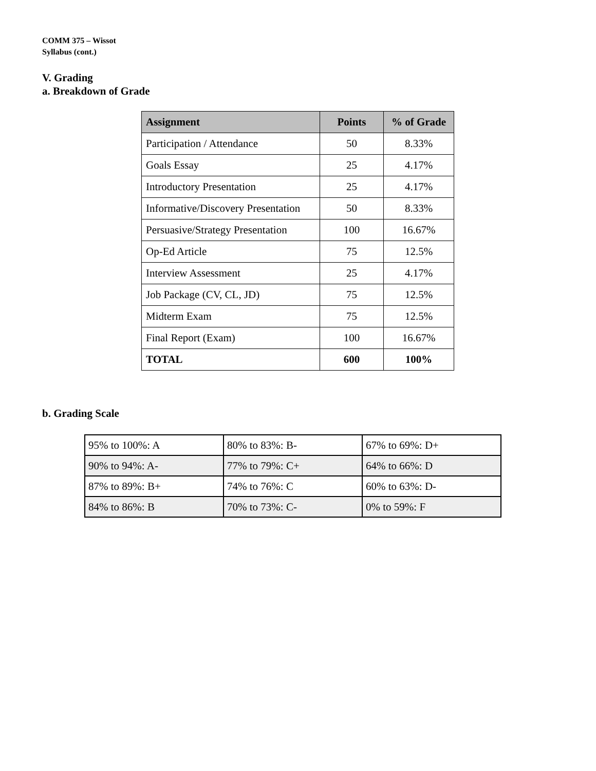COMM 375 – Wissot
Syllabus (cont.)
V. Grading
a. Breakdown of Grade
| Assignment | Points | % of Grade |
| --- | --- | --- |
| Participation / Attendance | 50 | 8.33% |
| Goals Essay | 25 | 4.17% |
| Introductory Presentation | 25 | 4.17% |
| Informative/Discovery Presentation | 50 | 8.33% |
| Persuasive/Strategy Presentation | 100 | 16.67% |
| Op-Ed Article | 75 | 12.5% |
| Interview Assessment | 25 | 4.17% |
| Job Package (CV, CL, JD) | 75 | 12.5% |
| Midterm Exam | 75 | 12.5% |
| Final Report (Exam) | 100 | 16.67% |
| TOTAL | 600 | 100% |
b. Grading Scale
| 95% to 100%: A | 80% to 83%: B- | 67% to 69%: D+ |
| 90% to 94%: A- | 77% to 79%: C+ | 64% to 66%: D |
| 87% to 89%: B+ | 74% to 76%: C | 60% to 63%: D- |
| 84% to 86%: B | 70% to 73%: C- | 0% to 59%: F |